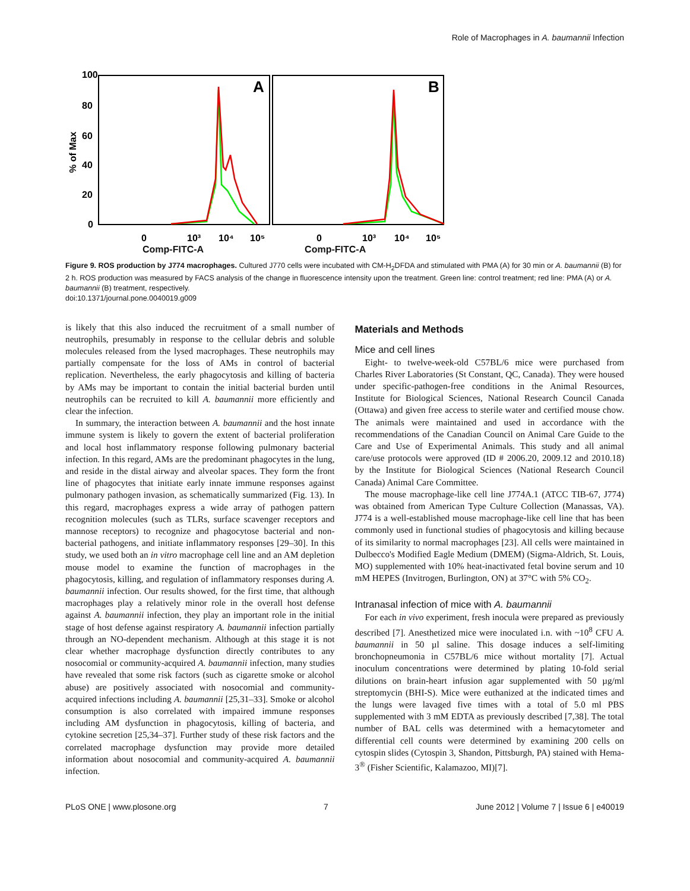Role of Macrophages in A. baumannii Infection
100
80
60
40
20
0
% of Max
A
B
0
10³
10⁴
10⁵
0
10³
10⁴
10⁵
Comp-FITC-A Comp-FITC-A
Figure 9. ROS production by J774 macrophages. Cultured J770 cells were incubated with CM-H<sub>2</sub>DFDA and stimulated with PMA (A) for 30 min or A. baumannii (B) for 2 h. ROS production was measured by FACS analysis of the change in fluorescence intensity upon the treatment. Green line: control treatment; red line: PMA (A) or A. baumannii (B) treatment, respectively.
doi:10.1371/journal.pone.0040019.g009
is likely that this also induced the recruitment of a small number of neutrophils, presumably in response to the cellular debris and soluble molecules released from the lysed macrophages. These neutrophils may partially compensate for the loss of AMs in control of bacterial replication. Nevertheless, the early phagocytosis and killing of bacteria by AMs may be important to contain the initial bacterial burden until neutrophils can be recruited to kill A. baumannii more efficiently and clear the infection.
In summary, the interaction between A. baumannii and the host innate immune system is likely to govern the extent of bacterial proliferation and local host inflammatory response following pulmonary bacterial infection. In this regard, AMs are the predominant phagocytes in the lung, and reside in the distal airway and alveolar spaces. They form the front line of phagocytes that initiate early innate immune responses against pulmonary pathogen invasion, as schematically summarized (Fig. 13). In this regard, macrophages express a wide array of pathogen pattern recognition molecules (such as TLRs, surface scavenger receptors and mannose receptors) to recognize and phagocytose bacterial and non-bacterial pathogens, and initiate inflammatory responses [29–30]. In this study, we used both an in vitro macrophage cell line and an AM depletion mouse model to examine the function of macrophages in the phagocytosis, killing, and regulation of inflammatory responses during A. baumannii infection. Our results showed, for the first time, that although macrophages play a relatively minor role in the overall host defense against A. baumannii infection, they play an important role in the initial stage of host defense against respiratory A. baumannii infection partially through an NO-dependent mechanism. Although at this stage it is not clear whether macrophage dysfunction directly contributes to any nosocomial or community-acquired A. baumannii infection, many studies have revealed that some risk factors (such as cigarette smoke or alcohol abuse) are positively associated with nosocomial and community-acquired infections including A. baumannii [25,31–33]. Smoke or alcohol consumption is also correlated with impaired immune responses including AM dysfunction in phagocytosis, killing of bacteria, and cytokine secretion [25,34–37]. Further study of these risk factors and the correlated macrophage dysfunction may provide more detailed information about nosocomial and community-acquired A. baumannii infection.
Materials and Methods
Mice and cell lines
Eight- to twelve-week-old C57BL/6 mice were purchased from Charles River Laboratories (St Constant, QC, Canada). They were housed under specific-pathogen-free conditions in the Animal Resources, Institute for Biological Sciences, National Research Council Canada (Ottawa) and given free access to sterile water and certified mouse chow. The animals were maintained and used in accordance with the recommendations of the Canadian Council on Animal Care Guide to the Care and Use of Experimental Animals. This study and all animal care/use protocols were approved (ID # 2006.20, 2009.12 and 2010.18) by the Institute for Biological Sciences (National Research Council Canada) Animal Care Committee.
The mouse macrophage-like cell line J774A.1 (ATCC TIB-67, J774) was obtained from American Type Culture Collection (Manassas, VA). J774 is a well-established mouse macrophage-like cell line that has been commonly used in functional studies of phagocytosis and killing because of its similarity to normal macrophages [23]. All cells were maintained in Dulbecco's Modified Eagle Medium (DMEM) (Sigma-Aldrich, St. Louis, MO) supplemented with 10% heat-inactivated fetal bovine serum and 10 mM HEPES (Invitrogen, Burlington, ON) at 37°C with 5% CO<sub>2</sub>.
Intranasal infection of mice with A. baumannii
For each in vivo experiment, fresh inocula were prepared as previously described [7]. Anesthetized mice were inoculated i.n. with ~10<sup>8</sup> CFU A. baumannii in 50 µl saline. This dosage induces a self-limiting bronchopneumonia in C57BL/6 mice without mortality [7]. Actual inoculum concentrations were determined by plating 10-fold serial dilutions on brain-heart infusion agar supplemented with 50 µg/ml streptomycin (BHI-S). Mice were euthanized at the indicated times and the lungs were lavaged five times with a total of 5.0 ml PBS supplemented with 3 mM EDTA as previously described [7,38]. The total number of BAL cells was determined with a hemacytometer and differential cell counts were determined by examining 200 cells on cytospin slides (Cytospin 3, Shandon, Pittsburgh, PA) stained with Hema-3<sup>®</sup> (Fisher Scientific, Kalamazoo, MI)[7].
PLoS ONE | www.plosone.org 7 June 2012 | Volume 7 | Issue 6 | e40019